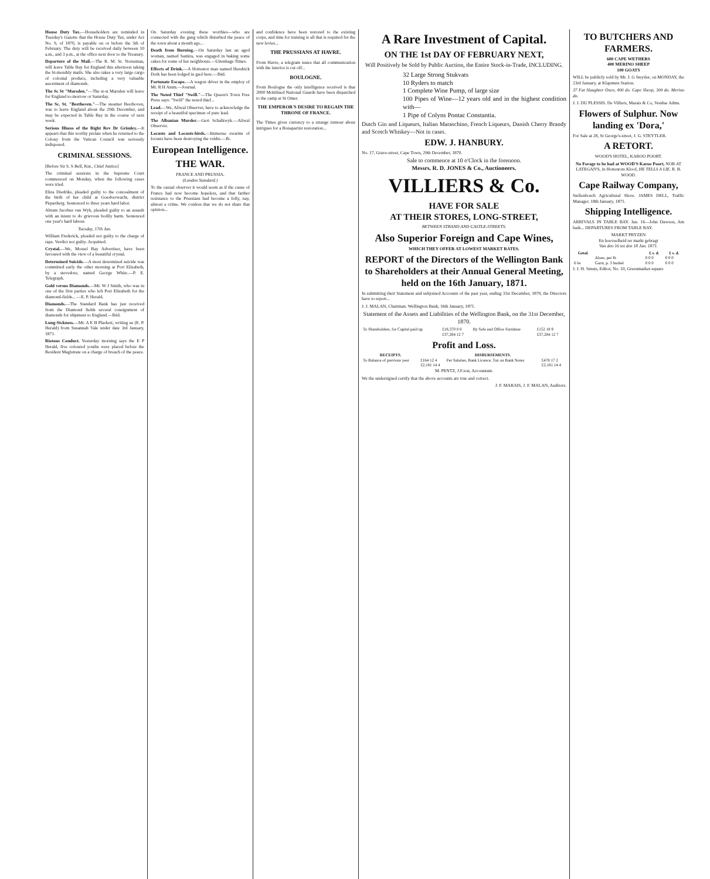House Duty Tax.—Householders are reminded in Tuesday's Gazette that the House Duty Tax, under Act No. 9, of 1870, is payable on or before the 5th of February. The duty will be received daily between 10 a.m., and 3 p.m., at the office next door to the Treasury.
Departure of the Mail.—The R. M. St. Norseman, will leave Table Bay for England this afternoon taking the bi-monthly mails. She also takes a very large cargo of colonial produce, including a very valuable assortment of diamonds.
The Sc St "Marsden."—The st-st Marsden will leave for England to-morrow or Saturday.
The Sc. St. "Beethoven."—The steamer Beethoven, was to leave England about the 20th December, and may be expected in Table Bay in the course of next week.
Serious Illness of the Right Rev Dr Grimley.—It appears that this worthy prelate when he returned to the Colony from the Vatican Council was seriously indisposed.
CRIMINAL SESSIONS.
[Before Sir S. S Bell, Knt., Chief Justice]
The criminal sessions in the Supreme Court commenced on Monday, when the following cases were tried.
Eliza Diedriks, pleaded guilty to the concealment of the birth of her child at Goedverwacht, district Piquetberg. Sentenced to three years hard labor.
Abram Jacobus van Wyk, pleaded guilty to an assault with an intent to do grievous bodily harm. Sentenced one year's hard labour.
Tuesday, 17th Jan.
William Frederick, pleaded not guilty to the charge of rape. Verdict not guilty. Acquitted.
Crystal.—We, Mossel Bay Advertiser, have been favoured with the view of a beautiful crystal.
Determined Suicide.—A most determined suicide was committed early the other morning at Port Elizabeth, by a stevedore, named George White.—P. E. Telegraph.
Gold versus Diamonds.—Mr. W J Smith, who was in one of the first parties who left Port Elizabeth for the diamond-fields... —E. P. Herald.
Diamonds.—The Standard Bank has just received from the Diamond fields several consignment of diamonds for shipment to England.—Ibid.
Lung-Sickness.—Mr. A E B Plackett, writing us (E. P. Herald) from Susannah Vale under date 3rd January, 1871.
Riotous Conduct. Yesterday morning says the E P Herald, five coloured youths were placed before the Resident Magistrate on a charge of breach of the peace.
On Saturday evening these worthies—who are connected with the gang which disturbed the peace of the town about a month ago...
Death from Burning.—On Saturday last an aged woman, named Samira, was engaged in baking some cakes for some of her neighbours.—Uitenhage Times.
Effects of Drink.—A Hottentot man named Hendrick Dork has been lodged in gaol here.—Ibid.
Fortunate Escape.—A wagon driver in the employ of Mr. R H Amm.—Journal.
The Noted Thief "Swill."—The Queen's Town Free Press says: "Swill" the noted thief...
Lead.—We, Aliwal Observer, have to acknowledge the receipt of a beautiful specimen of pure lead.
The Albanian Murder.—Gert Schalkwyk.—Aliwal Observer.
Locusts and Locusts-birds.—Immense swarms of locusts have been destroying the veldts.—Ib.
European Intelligence.
THE WAR.
FRANCE AND PRUSSIA.
(London Standard.)
To the casual observer it would seem as if the cause of France had now become hopeless, and that farther resistance to the Prussians had become a folly, nay, almost a crime. We confess that we do not share that opinion...
and confidence have been restored to the existing corps, and time for training is all that is required for the new levies...
THE PRUSSIANS AT HAVRE.
From Havre, a telegram states that all communication with the interior is cut off...
BOULOGNE.
From Boulogne the only intelligence received is that 2000 Mobilised National Guards have been dispatched to the camp at St Omer.
THE EMPEROR'S DESIRE TO REGAIN THE THRONE OF FRANCE.
The Times gives currency to a strange rumour about intrigues for a Bonapartist restoration...
A Rare Investment of Capital.
ON THE 1st DAY OF FEBRUARY NEXT,
Will Positively be Sold by Public Auction, the Entire Stock-in-Trade, INCLUDING.
32 Large Strong Stukvats
10 Ryders to match
1 Complete Wine Pump, of large size
100 Pipes of Wine—12 years old and in the highest condition with—
1 Pipe of Colyns Pontac Constantia.
Dutch Gin and Liqueurs, Italian Maraschino, French Liqueurs, Danish Cherry Brandy and Scotch Whiskey—Not in cases.
EDW. J. HANBURY.
No. 17, Grave-street, Cape Town, 29th December, 1870.
Sale to commence at 10 o'Clock in the forenoon.
Messrs. R. D. JONES & Co., Auctioneers.
VILLIERS & Co.
HAVE FOR SALE
AT THEIR STORES, LONG-STREET,
BETWEEN STRAND AND CASTLE-STREETS.
Also Superior Foreign and Cape Wines,
WHICH THEY OFFER AT LOWEST MARKET RATES.
REPORT of the Directors of the Wellington Bank to Shareholders at their Annual General Meeting, held on the 16th January, 1871.
In submitting their Statement and subjoined Accounts of the past year, ending 31st December, 1870, the Directors have to report...
J. J. MALAN, Chairman. Wellington Bank, 16th January, 1871.
Statement of the Assets and Liabilities of the Wellington Bank, on the 31st December, 1870.
| To Shareholders, for Capital paid up | £18,370 0 0 | By Safe and Office Furniture | £152 18 9 |
| | £37,284 12 7 | | £37,284 12 7 |
Profit and Loss.
| RECEIPTS. | | DISBURSEMENTS. | |
| --- | --- | --- | --- |
| To Balance of previous year | £164 12 4 | Per Salaries, Bank Licence, Tax on Bank Notes | £478 17 2 |
| | £2,181 14 4 | | £2,181 14 4 |
M. PENTZ, J.F.son, Accountant.
We the undersigned certify that the above accounts are true and correct.
J. F. MARAIS, J. F. MALAN, Auditors.
TO BUTCHERS AND FARMERS.
600 CAPE WETHERS
400 MERINO SHEEP
100 GOATS
WILL be publicly sold by Mr. J. G Steytler, on MONDAY, the 23rd January, at Klapmuts Station.
37 Fat Slaughter Oxen, 400 do. Cape Sheep, 300 do. Merino do.
J. J. DU PLESSIS. De Villiers, Marais & Co, Vendue Adms.
Flowers of Sulphur. Now landing ex 'Dora,'
For Sale at 28, St George's-street, J. G. STEYTLER.
A RETORT.
WOOD'S HOTEL, KAROO POORT.
No Forage to be had at WOOD'S Karoo Poort, NOR AT LATEGAN'S, in Hottentots Kloof, HE TELLS A LIE. R. B. WOOD.
Cape Railway Company,
Stellenbosch Agricultural Show. JAMES DELL, Traffic Manager. 18th January, 1871.
Shipping Intelligence.
ARRIVALS IN TABLE BAY. Jan. 16—John Dawson, Am bark... DEPARTURES FROM TABLE BAY.
MARKT PRYZEN
En hoeveelheid ter markt gebragt
Van den 16 tot den 18 Jan. 1871.
| Getal. | | £ s. d. | £ s. d. |
| --- | --- | --- | --- |
| | Aloes, per lb | 0 0 0 | 0 0 0 |
| 6 bs | Garst, p. 3 bushel | 0 0 0 | 0 0 0 |
J. J. H. Smuts, Editor, No. 10, Greenmarket-square